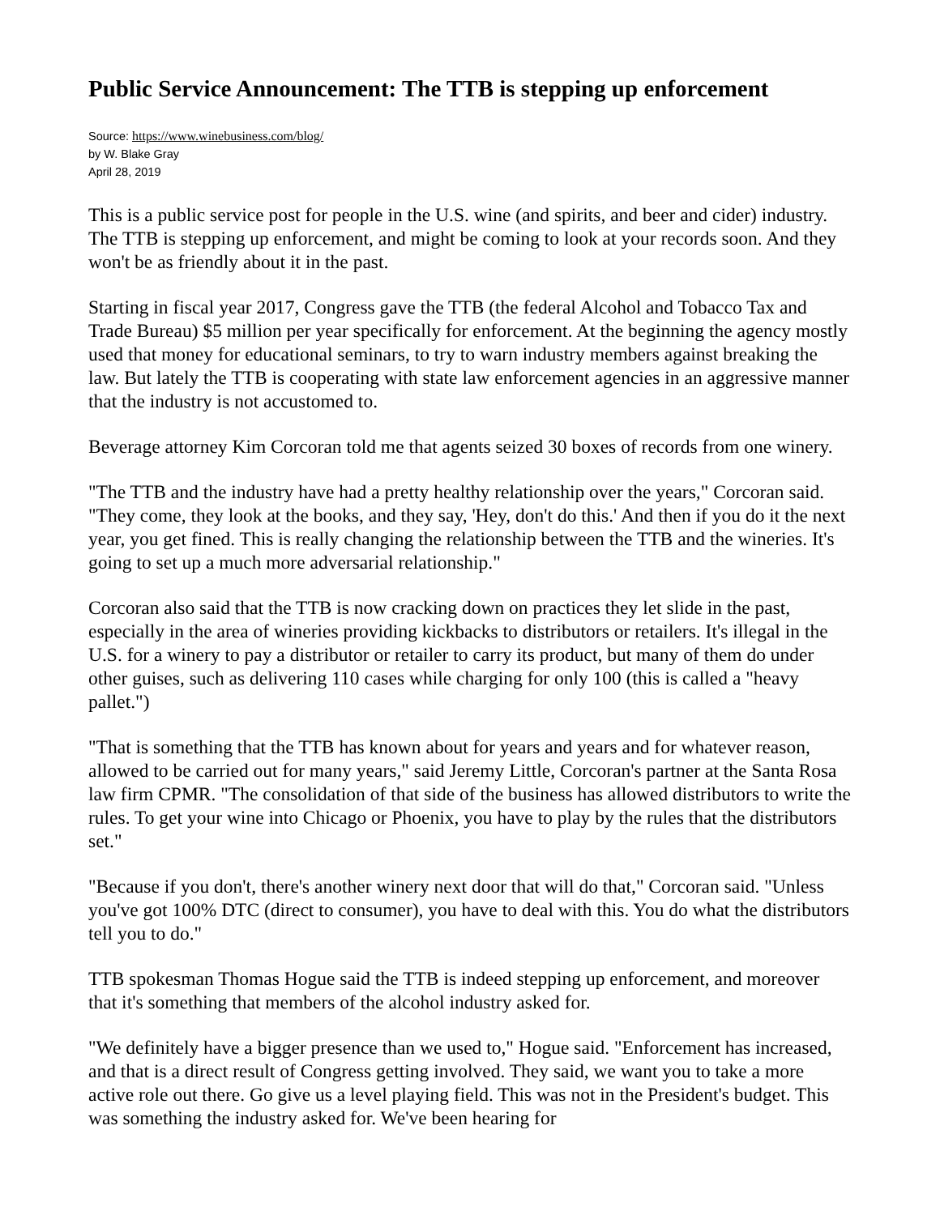Public Service Announcement: The TTB is stepping up enforcement
Source: https://www.winebusiness.com/blog/
by W. Blake Gray
April 28, 2019
This is a public service post for people in the U.S. wine (and spirits, and beer and cider) industry. The TTB is stepping up enforcement, and might be coming to look at your records soon. And they won't be as friendly about it in the past.
Starting in fiscal year 2017, Congress gave the TTB (the federal Alcohol and Tobacco Tax and Trade Bureau) $5 million per year specifically for enforcement. At the beginning the agency mostly used that money for educational seminars, to try to warn industry members against breaking the law. But lately the TTB is cooperating with state law enforcement agencies in an aggressive manner that the industry is not accustomed to.
Beverage attorney Kim Corcoran told me that agents seized 30 boxes of records from one winery.
"The TTB and the industry have had a pretty healthy relationship over the years," Corcoran said. "They come, they look at the books, and they say, 'Hey, don't do this.' And then if you do it the next year, you get fined. This is really changing the relationship between the TTB and the wineries. It's going to set up a much more adversarial relationship."
Corcoran also said that the TTB is now cracking down on practices they let slide in the past, especially in the area of wineries providing kickbacks to distributors or retailers. It's illegal in the U.S. for a winery to pay a distributor or retailer to carry its product, but many of them do under other guises, such as delivering 110 cases while charging for only 100 (this is called a "heavy pallet.")
"That is something that the TTB has known about for years and years and for whatever reason, allowed to be carried out for many years," said Jeremy Little, Corcoran's partner at the Santa Rosa law firm CPMR. "The consolidation of that side of the business has allowed distributors to write the rules. To get your wine into Chicago or Phoenix, you have to play by the rules that the distributors set."
"Because if you don't, there's another winery next door that will do that," Corcoran said. "Unless you've got 100% DTC (direct to consumer), you have to deal with this. You do what the distributors tell you to do."
TTB spokesman Thomas Hogue said the TTB is indeed stepping up enforcement, and moreover that it's something that members of the alcohol industry asked for.
"We definitely have a bigger presence than we used to," Hogue said. "Enforcement has increased, and that is a direct result of Congress getting involved. They said, we want you to take a more active role out there. Go give us a level playing field. This was not in the President's budget. This was something the industry asked for. We've been hearing for